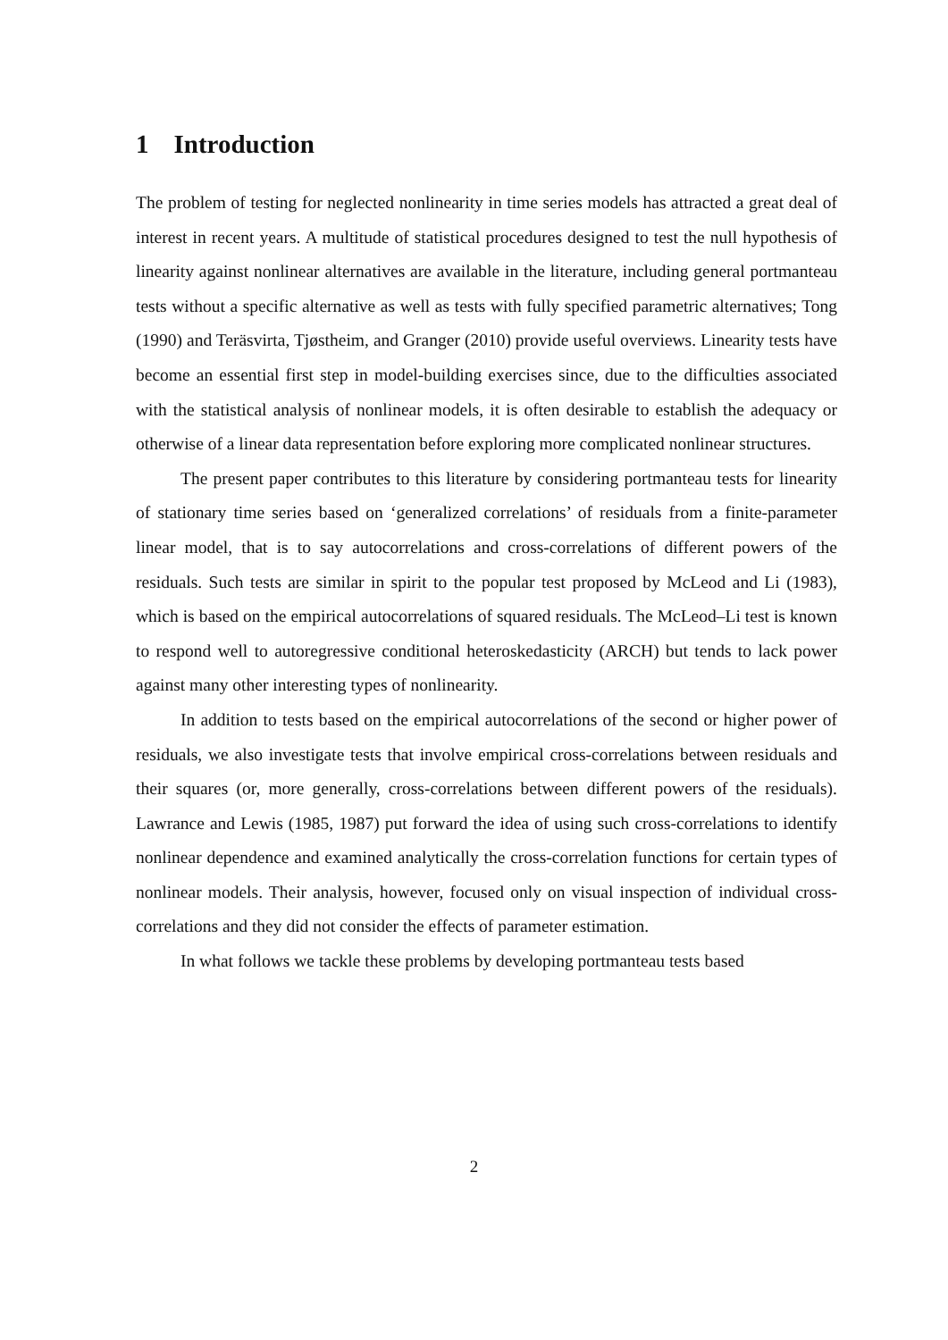1 Introduction
The problem of testing for neglected nonlinearity in time series models has attracted a great deal of interest in recent years. A multitude of statistical procedures designed to test the null hypothesis of linearity against nonlinear alternatives are available in the literature, including general portmanteau tests without a specific alternative as well as tests with fully specified parametric alternatives; Tong (1990) and Teräsvirta, Tjøstheim, and Granger (2010) provide useful overviews. Linearity tests have become an essential first step in model-building exercises since, due to the difficulties associated with the statistical analysis of nonlinear models, it is often desirable to establish the adequacy or otherwise of a linear data representation before exploring more complicated nonlinear structures.
The present paper contributes to this literature by considering portmanteau tests for linearity of stationary time series based on ‘generalized correlations’ of residuals from a finite-parameter linear model, that is to say autocorrelations and cross-correlations of different powers of the residuals. Such tests are similar in spirit to the popular test proposed by McLeod and Li (1983), which is based on the empirical autocorrelations of squared residuals. The McLeod–Li test is known to respond well to autoregressive conditional heteroskedasticity (ARCH) but tends to lack power against many other interesting types of nonlinearity.
In addition to tests based on the empirical autocorrelations of the second or higher power of residuals, we also investigate tests that involve empirical cross-correlations between residuals and their squares (or, more generally, cross-correlations between different powers of the residuals). Lawrance and Lewis (1985, 1987) put forward the idea of using such cross-correlations to identify nonlinear dependence and examined analytically the cross-correlation functions for certain types of nonlinear models. Their analysis, however, focused only on visual inspection of individual cross-correlations and they did not consider the effects of parameter estimation.
In what follows we tackle these problems by developing portmanteau tests based
2